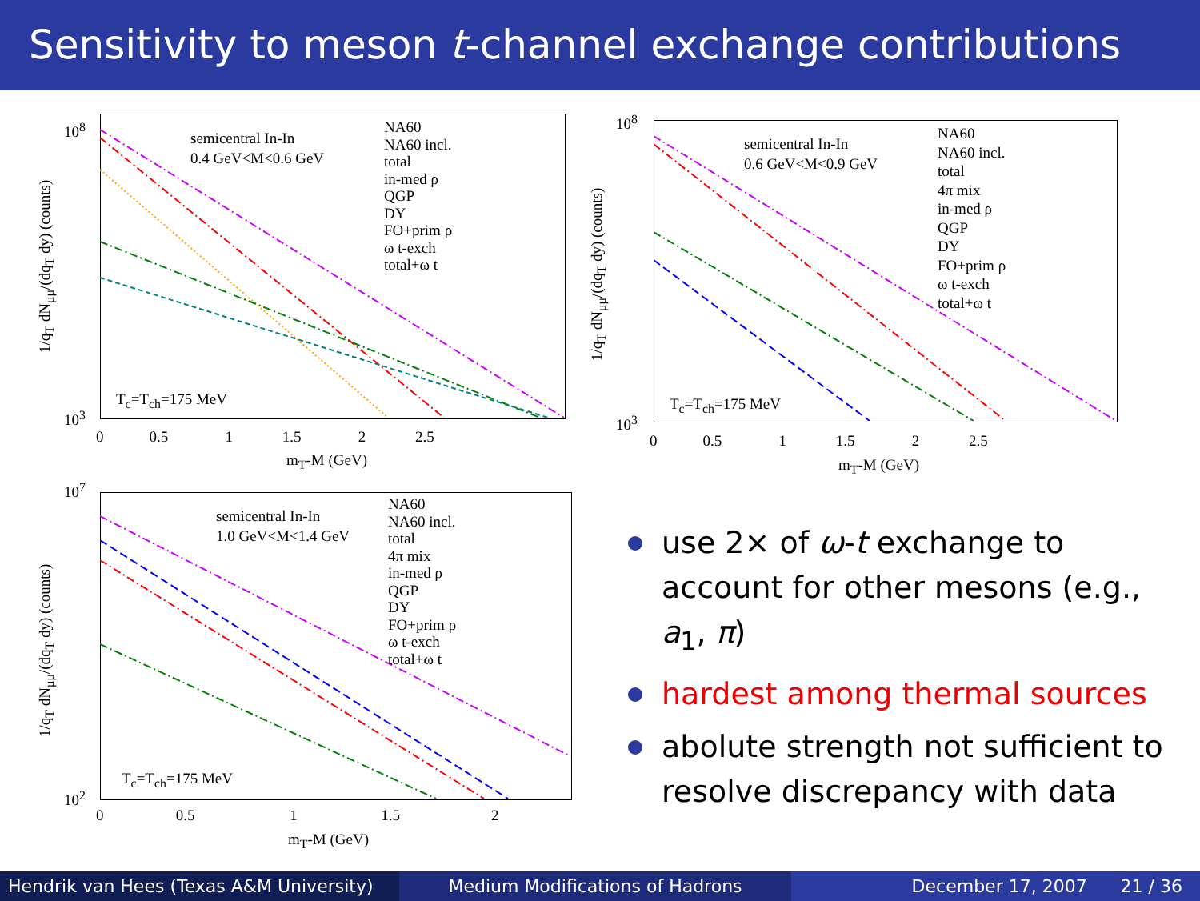Sensitivity to meson t-channel exchange contributions
semicentral In-In
0.4 GeV<M<0.6 GeV
NA60
NA60 incl.
total
in-med ρ
QGP
DY
FO+prim ρ
ω t-exch
total+ω t
T<sub>c</sub>=T<sub>ch</sub>=175 MeV
10<sup>8</sup>
10<sup>3</sup>
0 0.5 1 1.5 2 2.5
m<sub>T</sub>-M (GeV)
1/q<sub>T</sub> dN<sub>μμ</sub>/(dq<sub>T</sub> dy) (counts)
semicentral In-In
0.6 GeV<M<0.9 GeV
NA60
NA60 incl.
total
4π mix
in-med ρ
QGP
DY
FO+prim ρ
ω t-exch
total+ω t
T<sub>c</sub>=T<sub>ch</sub>=175 MeV
10<sup>8</sup>
10<sup>3</sup>
0 0.5 1 1.5 2 2.5
m<sub>T</sub>-M (GeV)
1/q<sub>T</sub> dN<sub>μμ</sub>/(dq<sub>T</sub> dy) (counts)
semicentral In-In
1.0 GeV<M<1.4 GeV
NA60
NA60 incl.
total
4π mix
in-med ρ
QGP
DY
FO+prim ρ
ω t-exch
total+ω t
T<sub>c</sub>=T<sub>ch</sub>=175 MeV
10<sup>7</sup>
10<sup>2</sup>
0 0.5 1 1.5 2
m<sub>T</sub>-M (GeV)
1/q<sub>T</sub> dN<sub>μμ</sub>/(dq<sub>T</sub> dy) (counts)
use 2× of ω-t exchange to account for other mesons (e.g., a<sub>1</sub>, π)
hardest among thermal sources
abolute strength not sufficient to resolve discrepancy with data
Hendrik van Hees (Texas A&M University)
Medium Modifications of Hadrons December 17, 2007 21 / 36